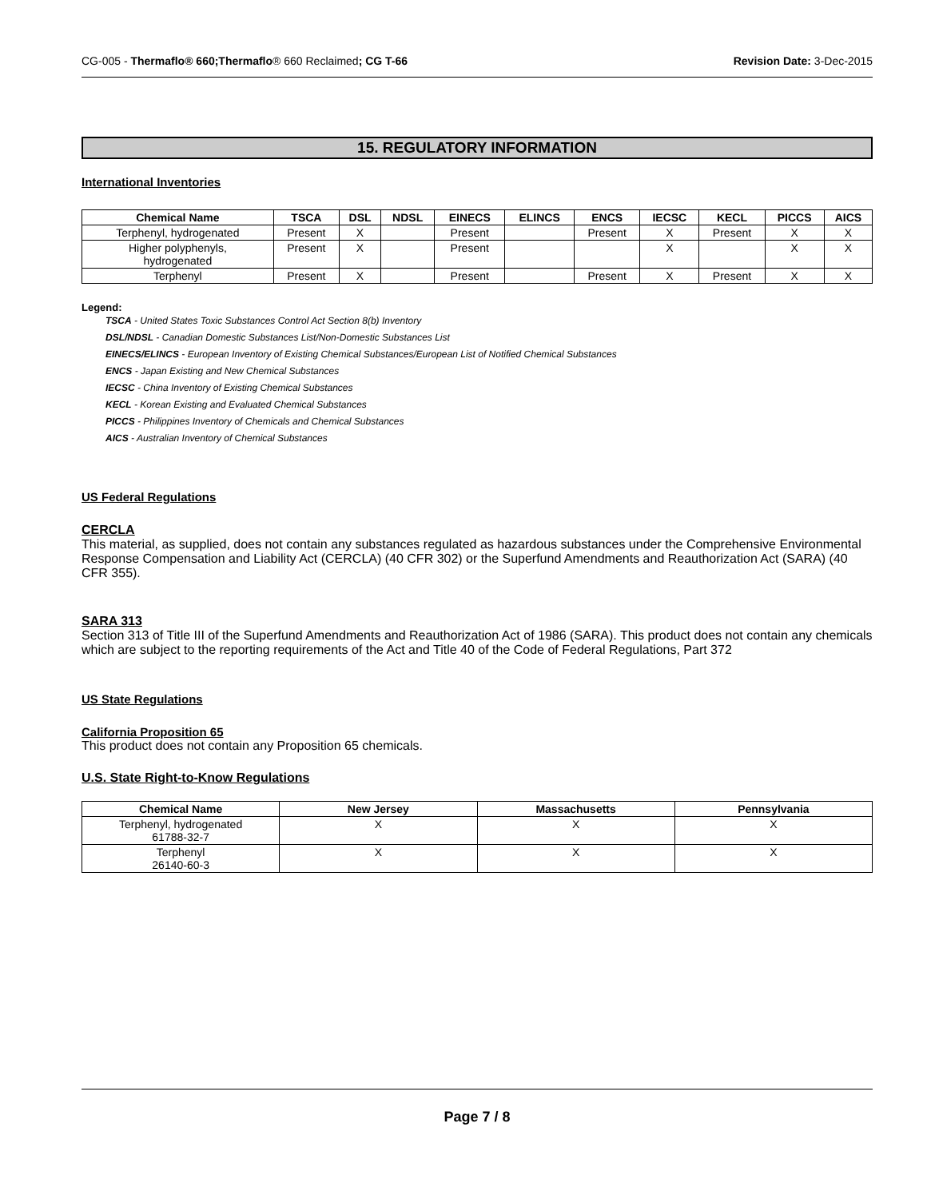CG-005 - Thermaflo® 660;Thermaflo® 660 Reclaimed; CG T-66 Revision Date: 3-Dec-2015
15. REGULATORY INFORMATION
International Inventories
| Chemical Name | TSCA | DSL | NDSL | EINECS | ELINCS | ENCS | IECSC | KECL | PICCS | AICS |
| --- | --- | --- | --- | --- | --- | --- | --- | --- | --- | --- |
| Terphenyl, hydrogenated | Present | X | | Present | | Present | X | Present | X | X |
| Higher polyphenyls, hydrogenated | Present | X | | Present | | | X | | X | X |
| Terphenyl | Present | X | | Present | | Present | X | Present | X | X |
Legend:
TSCA - United States Toxic Substances Control Act Section 8(b) Inventory
DSL/NDSL - Canadian Domestic Substances List/Non-Domestic Substances List
EINECS/ELINCS - European Inventory of Existing Chemical Substances/European List of Notified Chemical Substances
ENCS - Japan Existing and New Chemical Substances
IECSC - China Inventory of Existing Chemical Substances
KECL - Korean Existing and Evaluated Chemical Substances
PICCS - Philippines Inventory of Chemicals and Chemical Substances
AICS - Australian Inventory of Chemical Substances
US Federal Regulations
CERCLA
This material, as supplied, does not contain any substances regulated as hazardous substances under the Comprehensive Environmental Response Compensation and Liability Act (CERCLA) (40 CFR 302) or the Superfund Amendments and Reauthorization Act (SARA) (40 CFR 355).
SARA 313
Section 313 of Title III of the Superfund Amendments and Reauthorization Act of 1986 (SARA). This product does not contain any chemicals which are subject to the reporting requirements of the Act and Title 40 of the Code of Federal Regulations, Part 372
US State Regulations
California Proposition 65
This product does not contain any Proposition 65 chemicals.
U.S. State Right-to-Know Regulations
| Chemical Name | New Jersey | Massachusetts | Pennsylvania |
| --- | --- | --- | --- |
| Terphenyl, hydrogenated 61788-32-7 | X | X | X |
| Terphenyl 26140-60-3 | X | X | X |
Page 7 / 8